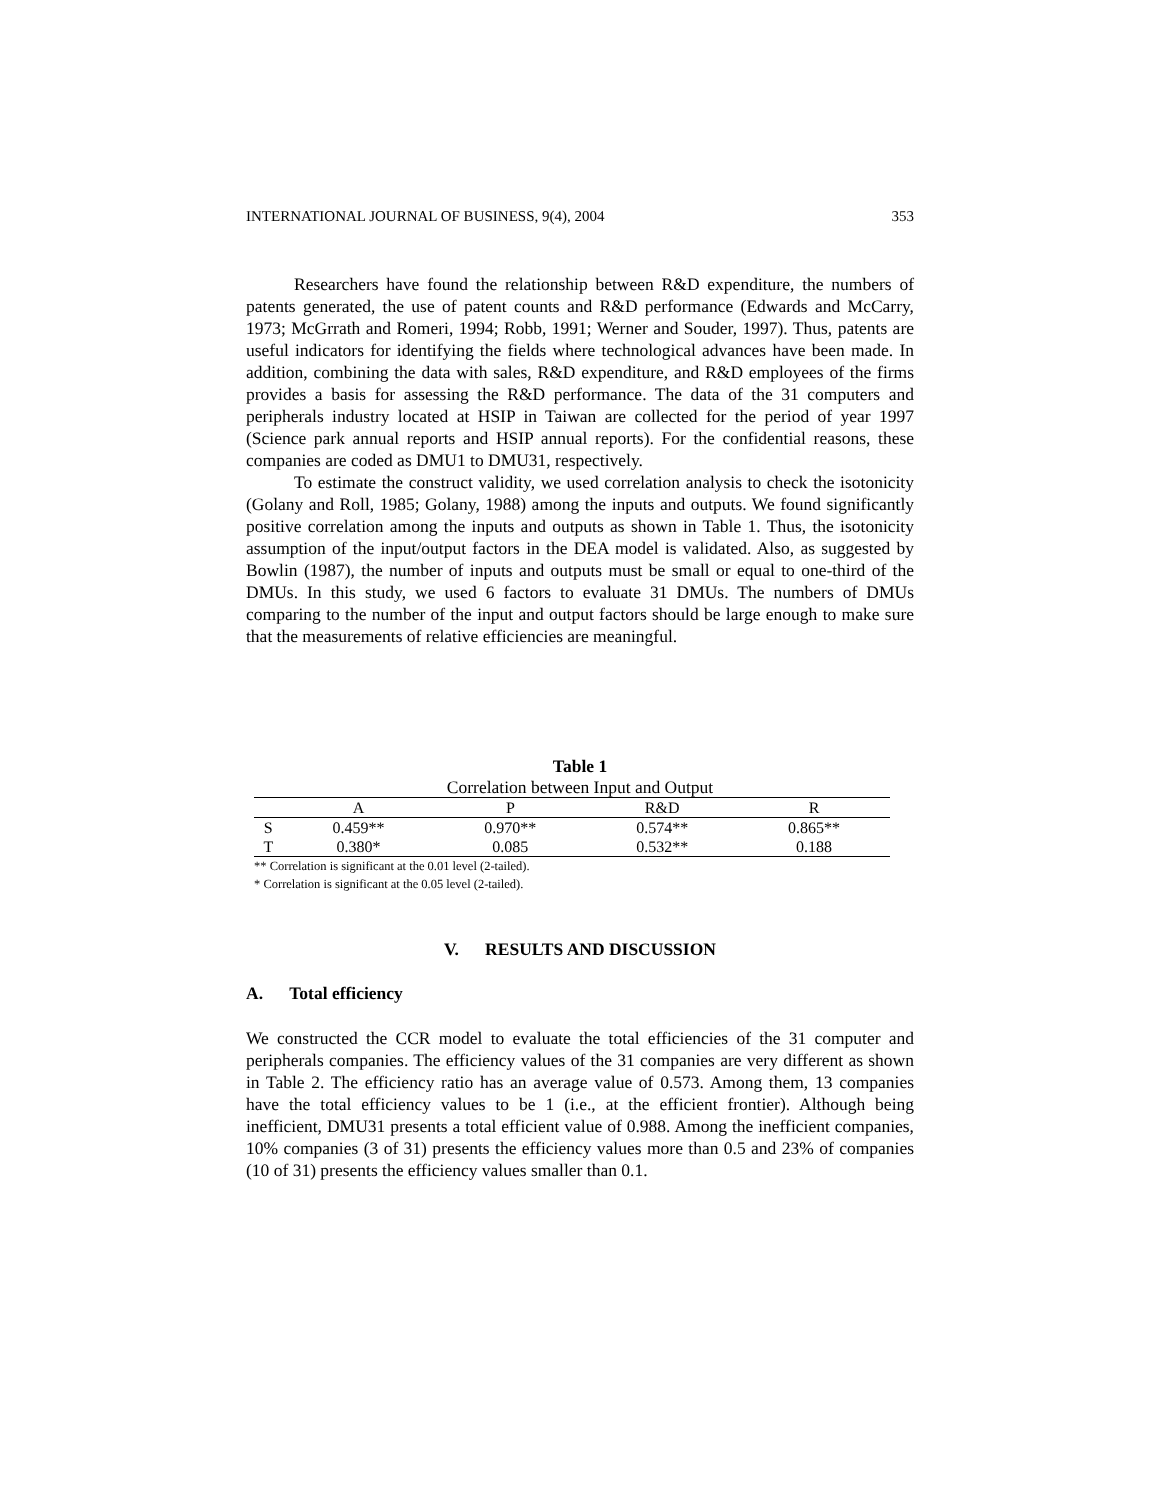INTERNATIONAL JOURNAL OF BUSINESS, 9(4), 2004 353
Researchers have found the relationship between R&D expenditure, the numbers of patents generated, the use of patent counts and R&D performance (Edwards and McCarry, 1973; McGrrath and Romeri, 1994; Robb, 1991; Werner and Souder, 1997). Thus, patents are useful indicators for identifying the fields where technological advances have been made. In addition, combining the data with sales, R&D expenditure, and R&D employees of the firms provides a basis for assessing the R&D performance. The data of the 31 computers and peripherals industry located at HSIP in Taiwan are collected for the period of year 1997 (Science park annual reports and HSIP annual reports). For the confidential reasons, these companies are coded as DMU1 to DMU31, respectively.
To estimate the construct validity, we used correlation analysis to check the isotonicity (Golany and Roll, 1985; Golany, 1988) among the inputs and outputs. We found significantly positive correlation among the inputs and outputs as shown in Table 1. Thus, the isotonicity assumption of the input/output factors in the DEA model is validated. Also, as suggested by Bowlin (1987), the number of inputs and outputs must be small or equal to one-third of the DMUs. In this study, we used 6 factors to evaluate 31 DMUs. The numbers of DMUs comparing to the number of the input and output factors should be large enough to make sure that the measurements of relative efficiencies are meaningful.
Table 1
Correlation between Input and Output
| | A | P | R&D | R |
| S | 0.459** | 0.970** | 0.574** | 0.865** |
| T | 0.380* | 0.085 | 0.532** | 0.188 |
** Correlation is significant at the 0.01 level (2-tailed).
* Correlation is significant at the 0.05 level (2-tailed).
V. RESULTS AND DISCUSSION
A. Total efficiency
We constructed the CCR model to evaluate the total efficiencies of the 31 computer and peripherals companies. The efficiency values of the 31 companies are very different as shown in Table 2. The efficiency ratio has an average value of 0.573. Among them, 13 companies have the total efficiency values to be 1 (i.e., at the efficient frontier). Although being inefficient, DMU31 presents a total efficient value of 0.988. Among the inefficient companies, 10% companies (3 of 31) presents the efficiency values more than 0.5 and 23% of companies (10 of 31) presents the efficiency values smaller than 0.1.